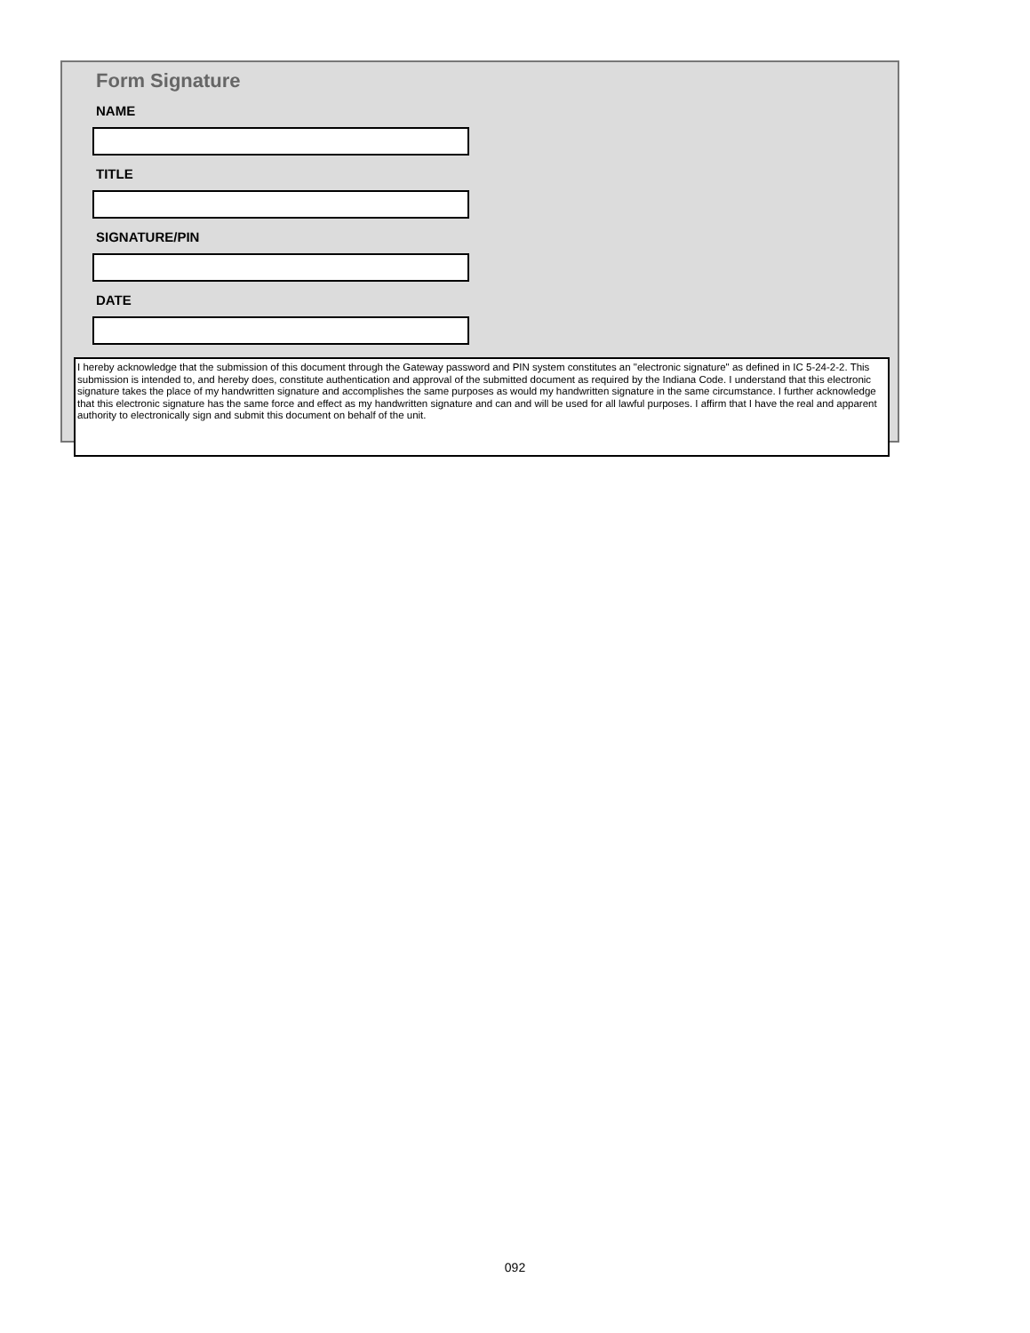Form Signature
NAME
TITLE
SIGNATURE/PIN
DATE
I hereby acknowledge that the submission of this document through the Gateway password and PIN system constitutes an "electronic signature" as defined in IC 5-24-2-2. This submission is intended to, and hereby does, constitute authentication and approval of the submitted document as required by the Indiana Code. I understand that this electronic signature takes the place of my handwritten signature and accomplishes the same purposes as would my handwritten signature in the same circumstance. I further acknowledge that this electronic signature has the same force and effect as my handwritten signature and can and will be used for all lawful purposes. I affirm that I have the real and apparent authority to electronically sign and submit this document on behalf of the unit.
092